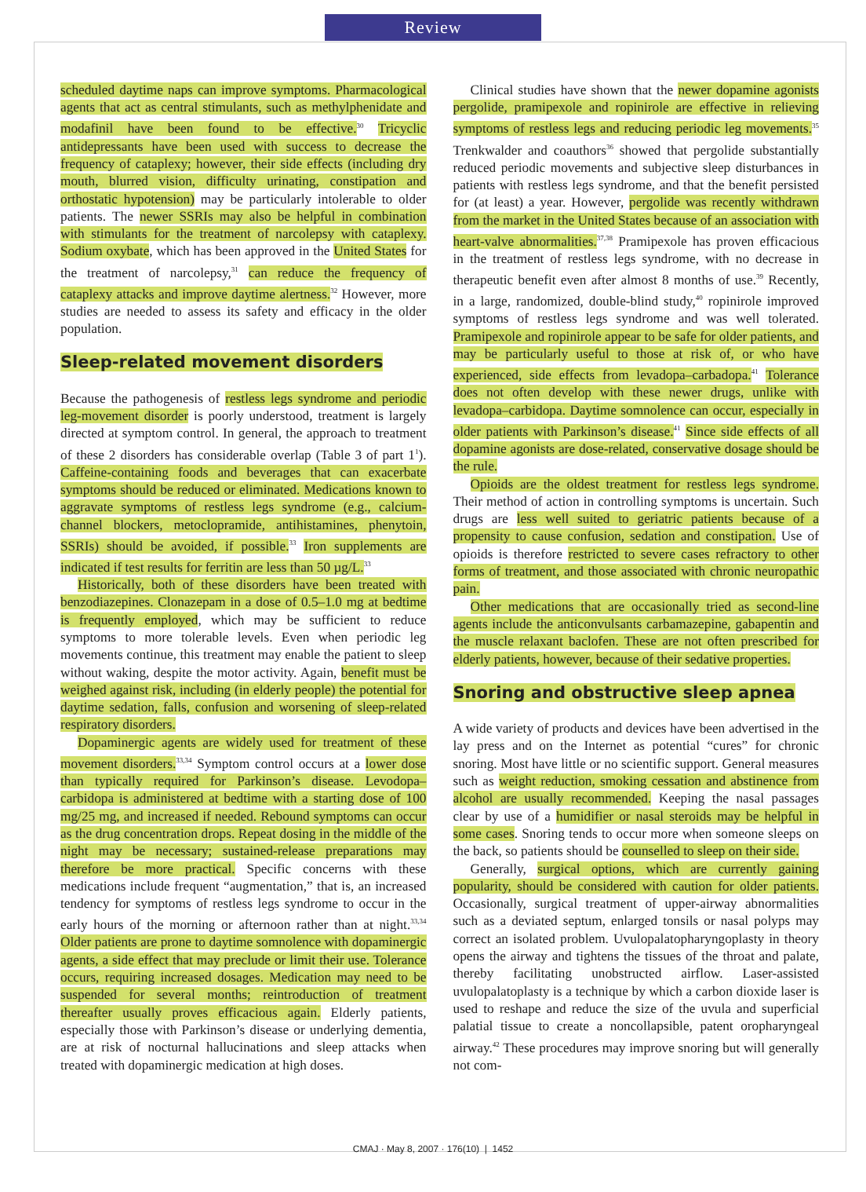Review
scheduled daytime naps can improve symptoms. Pharmacological agents that act as central stimulants, such as methylphenidate and modafinil have been found to be effective.<sup>30</sup> Tricyclic antidepressants have been used with success to decrease the frequency of cataplexy; however, their side effects (including dry mouth, blurred vision, difficulty urinating, constipation and orthostatic hypotension) may be particularly intolerable to older patients. The newer SSRIs may also be helpful in combination with stimulants for the treatment of narcolepsy with cataplexy. Sodium oxybate, which has been approved in the United States for the treatment of narcolepsy,<sup>31</sup> can reduce the frequency of cataplexy attacks and improve daytime alertness.<sup>32</sup> However, more studies are needed to assess its safety and efficacy in the older population.
Sleep-related movement disorders
Because the pathogenesis of restless legs syndrome and periodic leg-movement disorder is poorly understood, treatment is largely directed at symptom control. In general, the approach to treatment of these 2 disorders has considerable overlap (Table 3 of part 1<sup>1</sup>). Caffeine-containing foods and beverages that can exacerbate symptoms should be reduced or eliminated. Medications known to aggravate symptoms of restless legs syndrome (e.g., calcium-channel blockers, metoclopramide, antihistamines, phenytoin, SSRIs) should be avoided, if possible.<sup>33</sup> Iron supplements are indicated if test results for ferritin are less than 50 µg/L.<sup>33</sup>
Historically, both of these disorders have been treated with benzodiazepines. Clonazepam in a dose of 0.5–1.0 mg at bedtime is frequently employed, which may be sufficient to reduce symptoms to more tolerable levels. Even when periodic leg movements continue, this treatment may enable the patient to sleep without waking, despite the motor activity. Again, benefit must be weighed against risk, including (in elderly people) the potential for daytime sedation, falls, confusion and worsening of sleep-related respiratory disorders.
Dopaminergic agents are widely used for treatment of these movement disorders.<sup>33,34</sup> Symptom control occurs at a lower dose than typically required for Parkinson’s disease. Levodopa–carbidopa is administered at bedtime with a starting dose of 100 mg/25 mg, and increased if needed. Rebound symptoms can occur as the drug concentration drops. Repeat dosing in the middle of the night may be necessary; sustained-release preparations may therefore be more practical. Specific concerns with these medications include frequent “augmentation,” that is, an increased tendency for symptoms of restless legs syndrome to occur in the early hours of the morning or afternoon rather than at night.<sup>33,34</sup> Older patients are prone to daytime somnolence with dopaminergic agents, a side effect that may preclude or limit their use. Tolerance occurs, requiring increased dosages. Medication may need to be suspended for several months; reintroduction of treatment thereafter usually proves efficacious again. Elderly patients, especially those with Parkinson’s disease or underlying dementia, are at risk of nocturnal hallucinations and sleep attacks when treated with dopaminergic medication at high doses.
Clinical studies have shown that the newer dopamine agonists pergolide, pramipexole and ropinirole are effective in relieving symptoms of restless legs and reducing periodic leg movements.<sup>35</sup> Trenkwalder and coauthors<sup>36</sup> showed that pergolide substantially reduced periodic movements and subjective sleep disturbances in patients with restless legs syndrome, and that the benefit persisted for (at least) a year. However, pergolide was recently withdrawn from the market in the United States because of an association with heart-valve abnormalities.<sup>37,38</sup> Pramipexole has proven efficacious in the treatment of restless legs syndrome, with no decrease in therapeutic benefit even after almost 8 months of use.<sup>39</sup> Recently, in a large, randomized, double-blind study,<sup>40</sup> ropinirole improved symptoms of restless legs syndrome and was well tolerated. Pramipexole and ropinirole appear to be safe for older patients, and may be particularly useful to those at risk of, or who have experienced, side effects from levadopa–carbadopa.<sup>41</sup> Tolerance does not often develop with these newer drugs, unlike with levadopa–carbidopa. Daytime somnolence can occur, especially in older patients with Parkinson’s disease.<sup>41</sup> Since side effects of all dopamine agonists are dose-related, conservative dosage should be the rule.
Opioids are the oldest treatment for restless legs syndrome. Their method of action in controlling symptoms is uncertain. Such drugs are less well suited to geriatric patients because of a propensity to cause confusion, sedation and constipation. Use of opioids is therefore restricted to severe cases refractory to other forms of treatment, and those associated with chronic neuropathic pain.
Other medications that are occasionally tried as second-line agents include the anticonvulsants carbamazepine, gabapentin and the muscle relaxant baclofen. These are not often prescribed for elderly patients, however, because of their sedative properties.
Snoring and obstructive sleep apnea
A wide variety of products and devices have been advertised in the lay press and on the Internet as potential “cures” for chronic snoring. Most have little or no scientific support. General measures such as weight reduction, smoking cessation and abstinence from alcohol are usually recommended. Keeping the nasal passages clear by use of a humidifier or nasal steroids may be helpful in some cases. Snoring tends to occur more when someone sleeps on the back, so patients should be counselled to sleep on their side.
Generally, surgical options, which are currently gaining popularity, should be considered with caution for older patients. Occasionally, surgical treatment of upper-airway abnormalities such as a deviated septum, enlarged tonsils or nasal polyps may correct an isolated problem. Uvulopalatopharyngoplasty in theory opens the airway and tightens the tissues of the throat and palate, thereby facilitating unobstructed airflow. Laser-assisted uvulopalatoplasty is a technique by which a carbon dioxide laser is used to reshape and reduce the size of the uvula and superficial palatial tissue to create a noncollapsible, patent oropharyngeal airway.<sup>42</sup> These procedures may improve snoring but will generally not com-
CMAJ · May 8, 2007 · 176(10) | 1452